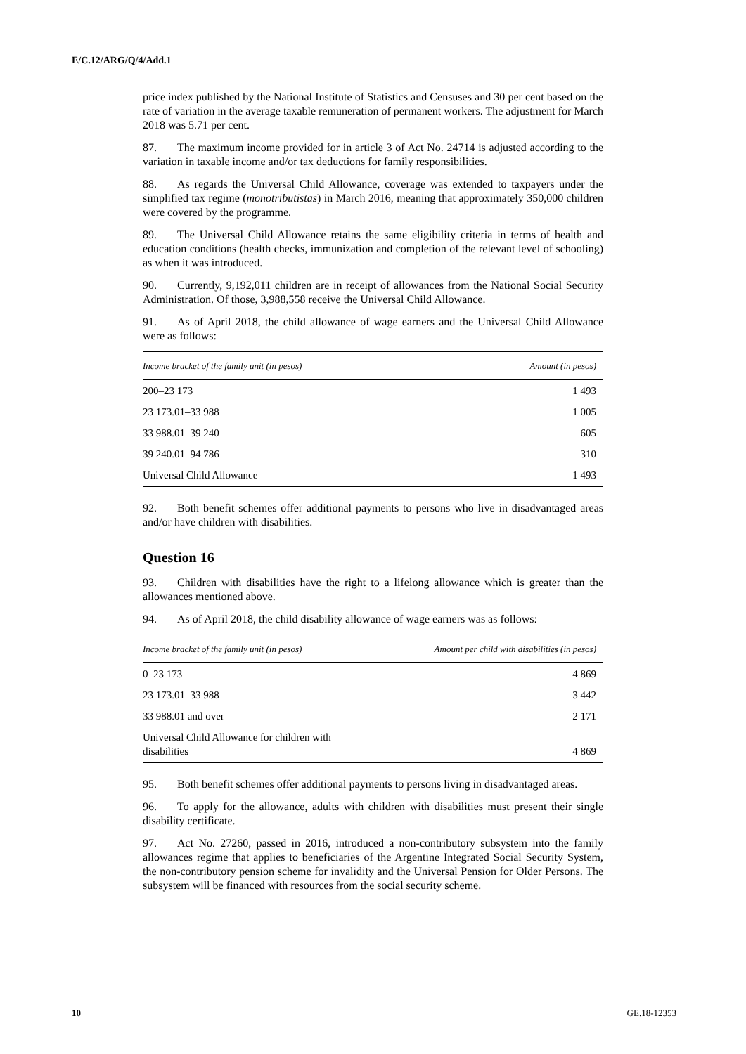E/C.12/ARG/Q/4/Add.1
price index published by the National Institute of Statistics and Censuses and 30 per cent based on the rate of variation in the average taxable remuneration of permanent workers. The adjustment for March 2018 was 5.71 per cent.
87. The maximum income provided for in article 3 of Act No. 24714 is adjusted according to the variation in taxable income and/or tax deductions for family responsibilities.
88. As regards the Universal Child Allowance, coverage was extended to taxpayers under the simplified tax regime (monotributistas) in March 2016, meaning that approximately 350,000 children were covered by the programme.
89. The Universal Child Allowance retains the same eligibility criteria in terms of health and education conditions (health checks, immunization and completion of the relevant level of schooling) as when it was introduced.
90. Currently, 9,192,011 children are in receipt of allowances from the National Social Security Administration. Of those, 3,988,558 receive the Universal Child Allowance.
91. As of April 2018, the child allowance of wage earners and the Universal Child Allowance were as follows:
| Income bracket of the family unit (in pesos) | Amount (in pesos) |
| --- | --- |
| 200–23 173 | 1 493 |
| 23 173.01–33 988 | 1 005 |
| 33 988.01–39 240 | 605 |
| 39 240.01–94 786 | 310 |
| Universal Child Allowance | 1 493 |
92. Both benefit schemes offer additional payments to persons who live in disadvantaged areas and/or have children with disabilities.
Question 16
93. Children with disabilities have the right to a lifelong allowance which is greater than the allowances mentioned above.
94. As of April 2018, the child disability allowance of wage earners was as follows:
| Income bracket of the family unit (in pesos) | Amount per child with disabilities (in pesos) |
| --- | --- |
| 0–23 173 | 4 869 |
| 23 173.01–33 988 | 3 442 |
| 33 988.01 and over | 2 171 |
| Universal Child Allowance for children with disabilities | 4 869 |
95. Both benefit schemes offer additional payments to persons living in disadvantaged areas.
96. To apply for the allowance, adults with children with disabilities must present their single disability certificate.
97. Act No. 27260, passed in 2016, introduced a non-contributory subsystem into the family allowances regime that applies to beneficiaries of the Argentine Integrated Social Security System, the non-contributory pension scheme for invalidity and the Universal Pension for Older Persons. The subsystem will be financed with resources from the social security scheme.
10 GE.18-12353